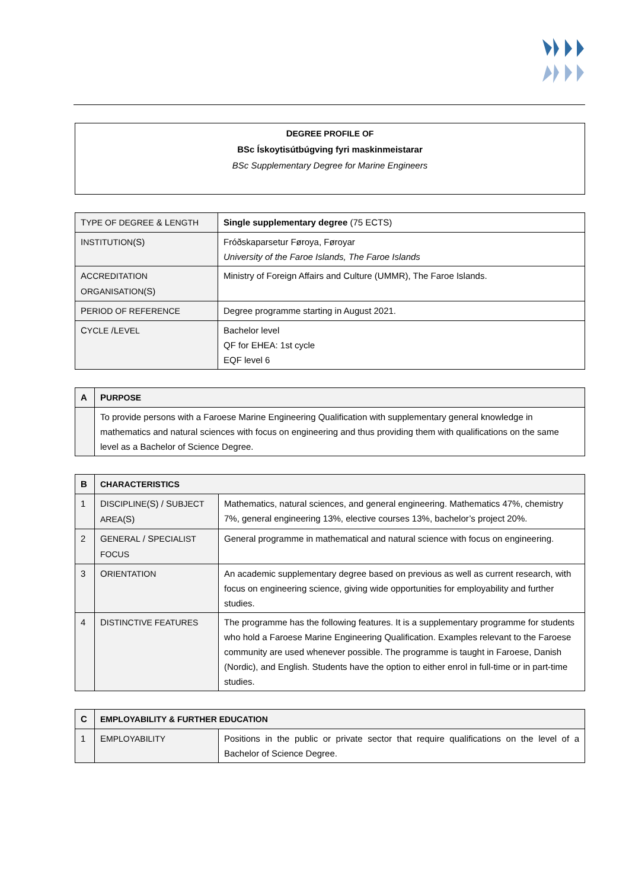DEGREE PROFILE OF
BSc Ískoytisútbúgving fyri maskinmeistarar
BSc Supplementary Degree for Marine Engineers
| T YPE OF DEGREE & L ENGTH | Single supplementary degree (75 ECTS) |
| I NSTITUTION (S) | Fróðskaparsetur Føroya, Føroyar University of the Faroe Islands, The Faroe Islands |
| A CCREDITATION ORGANISATION (S) | Ministry of Foreign Affairs and Culture (UMMR), The Faroe Islands. |
| P ERIOD OF REFERENCE | Degree programme starting in August 2021. |
| C YCLE /L EVEL | Bachelor level QF for EHEA: 1st cycle EQF level 6 |
| A | P URPOSE |
| --- | --- |
| | To provide persons with a Faroese Marine Engineering Qualification with supplementary general knowledge in mathematics and natural sciences with focus on engineering and thus providing them with qualifications on the same level as a Bachelor of Science Degree. |
| B | CHARACTERISTICS | |
| --- | --- | --- |
| 1 | D ISCIPLINE (S) / S UBJECT AREA (S) | Mathematics, natural sciences, and general engineering. Mathematics 47%, chemistry 7%, general engineering 13%, elective courses 13%, bachelor’s project 20%. |
| 2 | G ENERAL / S PECIALIST FOCUS | General programme in mathematical and natural science with focus on engineering. |
| 3 | O RIENTATION | An academic supplementary degree based on previous as well as current research, with focus on engineering science, giving wide opportunities for employability and further studies. |
| 4 | D ISTINCTIVE FEATURES | The programme has the following features. It is a supplementary programme for students who hold a Faroese Marine Engineering Qualification. Examples relevant to the Faroese community are used whenever possible. The programme is taught in Faroese, Danish (Nordic), and English. Students have the option to either enrol in full-time or in part-time studies. |
| C | EMPLOYABILITY & FURTHER EDUCATION | |
| --- | --- | --- |
| 1 | E MPLOYABILITY | Positions in the public or private sector that require qualifications on the level of a Bachelor of Science Degree. |